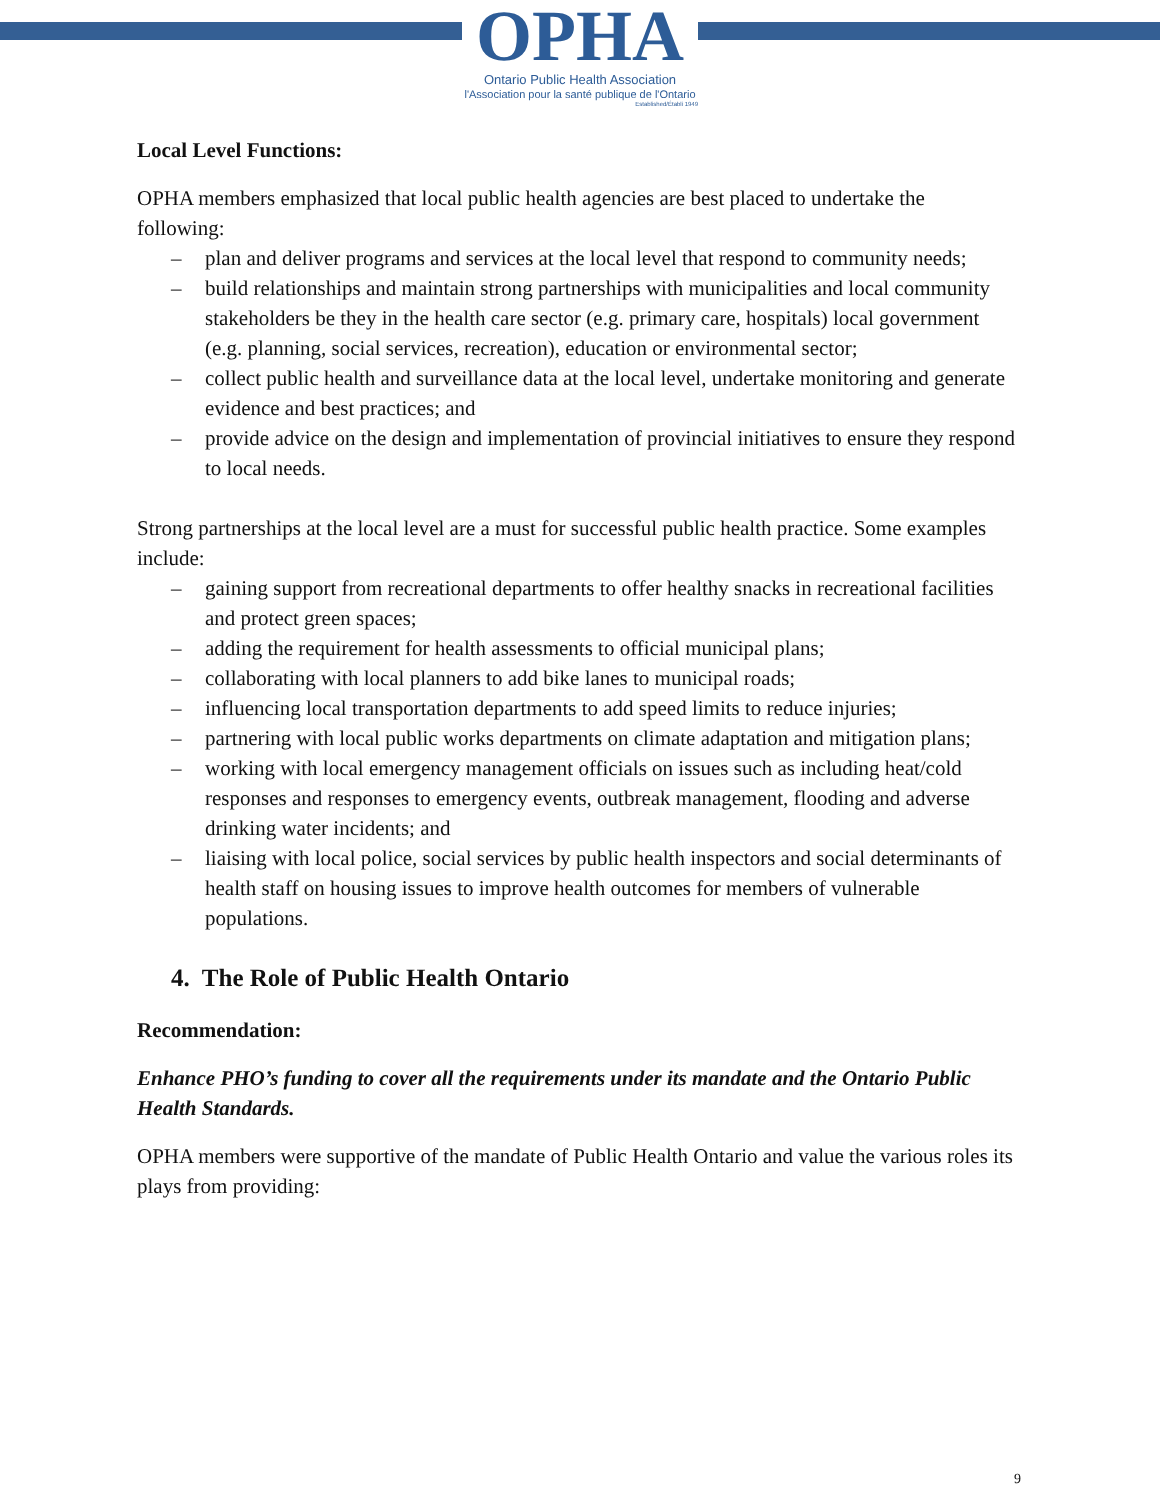OPHA
Ontario Public Health Association
l'Association pour la santé publique de l'Ontario
Established/Établi 1949
Local Level Functions:
OPHA members emphasized that local public health agencies are best placed to undertake the following:
– plan and deliver programs and services at the local level that respond to community needs;
– build relationships and maintain strong partnerships with municipalities and local community stakeholders be they in the health care sector (e.g. primary care, hospitals) local government (e.g. planning, social services, recreation), education or environmental sector;
– collect public health and surveillance data at the local level, undertake monitoring and generate evidence and best practices; and
– provide advice on the design and implementation of provincial initiatives to ensure they respond to local needs.
Strong partnerships at the local level are a must for successful public health practice. Some examples include:
– gaining support from recreational departments to offer healthy snacks in recreational facilities and protect green spaces;
– adding the requirement for health assessments to official municipal plans;
– collaborating with local planners to add bike lanes to municipal roads;
– influencing local transportation departments to add speed limits to reduce injuries;
– partnering with local public works departments on climate adaptation and mitigation plans;
– working with local emergency management officials on issues such as including heat/cold responses and responses to emergency events, outbreak management, flooding and adverse drinking water incidents; and
– liaising with local police, social services by public health inspectors and social determinants of health staff on housing issues to improve health outcomes for members of vulnerable populations.
4. The Role of Public Health Ontario
Recommendation:
Enhance PHO’s funding to cover all the requirements under its mandate and the Ontario Public Health Standards.
OPHA members were supportive of the mandate of Public Health Ontario and value the various roles its plays from providing:
9